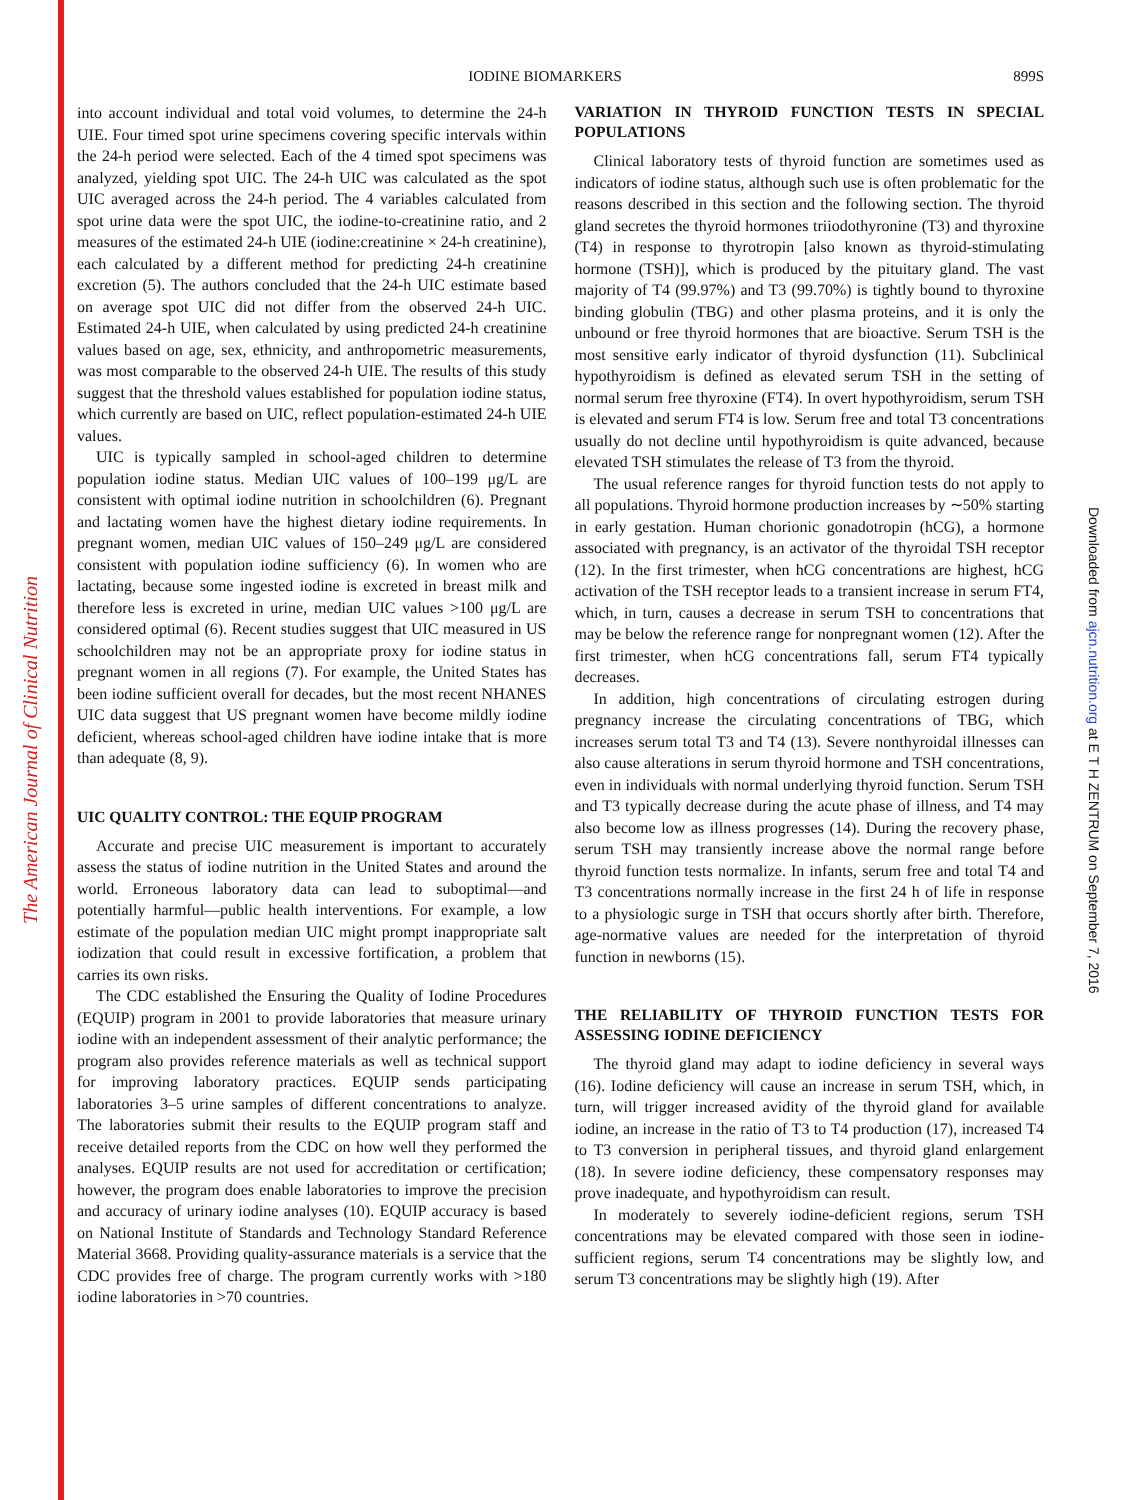The American Journal of Clinical Nutrition
Downloaded from ajcn.nutrition.org at E T H ZENTRUM on September 7, 2016
IODINE BIOMARKERS 899S
into account individual and total void volumes, to determine the 24-h UIE. Four timed spot urine specimens covering specific intervals within the 24-h period were selected. Each of the 4 timed spot specimens was analyzed, yielding spot UIC. The 24-h UIC was calculated as the spot UIC averaged across the 24-h period. The 4 variables calculated from spot urine data were the spot UIC, the iodine-to-creatinine ratio, and 2 measures of the estimated 24-h UIE (iodine:creatinine × 24-h creatinine), each calculated by a different method for predicting 24-h creatinine excretion (5). The authors concluded that the 24-h UIC estimate based on average spot UIC did not differ from the observed 24-h UIC. Estimated 24-h UIE, when calculated by using predicted 24-h creatinine values based on age, sex, ethnicity, and anthropometric measurements, was most comparable to the observed 24-h UIE. The results of this study suggest that the threshold values established for population iodine status, which currently are based on UIC, reflect population-estimated 24-h UIE values.
UIC is typically sampled in school-aged children to determine population iodine status. Median UIC values of 100–199 μg/L are consistent with optimal iodine nutrition in schoolchildren (6). Pregnant and lactating women have the highest dietary iodine requirements. In pregnant women, median UIC values of 150–249 μg/L are considered consistent with population iodine sufficiency (6). In women who are lactating, because some ingested iodine is excreted in breast milk and therefore less is excreted in urine, median UIC values >100 μg/L are considered optimal (6). Recent studies suggest that UIC measured in US schoolchildren may not be an appropriate proxy for iodine status in pregnant women in all regions (7). For example, the United States has been iodine sufficient overall for decades, but the most recent NHANES UIC data suggest that US pregnant women have become mildly iodine deficient, whereas school-aged children have iodine intake that is more than adequate (8, 9).
UIC QUALITY CONTROL: THE EQUIP PROGRAM
Accurate and precise UIC measurement is important to accurately assess the status of iodine nutrition in the United States and around the world. Erroneous laboratory data can lead to suboptimal—and potentially harmful—public health interventions. For example, a low estimate of the population median UIC might prompt inappropriate salt iodization that could result in excessive fortification, a problem that carries its own risks.
The CDC established the Ensuring the Quality of Iodine Procedures (EQUIP) program in 2001 to provide laboratories that measure urinary iodine with an independent assessment of their analytic performance; the program also provides reference materials as well as technical support for improving laboratory practices. EQUIP sends participating laboratories 3–5 urine samples of different concentrations to analyze. The laboratories submit their results to the EQUIP program staff and receive detailed reports from the CDC on how well they performed the analyses. EQUIP results are not used for accreditation or certification; however, the program does enable laboratories to improve the precision and accuracy of urinary iodine analyses (10). EQUIP accuracy is based on National Institute of Standards and Technology Standard Reference Material 3668. Providing quality-assurance materials is a service that the CDC provides free of charge. The program currently works with >180 iodine laboratories in >70 countries.
VARIATION IN THYROID FUNCTION TESTS IN SPECIAL POPULATIONS
Clinical laboratory tests of thyroid function are sometimes used as indicators of iodine status, although such use is often problematic for the reasons described in this section and the following section. The thyroid gland secretes the thyroid hormones triiodothyronine (T3) and thyroxine (T4) in response to thyrotropin [also known as thyroid-stimulating hormone (TSH)], which is produced by the pituitary gland. The vast majority of T4 (99.97%) and T3 (99.70%) is tightly bound to thyroxine binding globulin (TBG) and other plasma proteins, and it is only the unbound or free thyroid hormones that are bioactive. Serum TSH is the most sensitive early indicator of thyroid dysfunction (11). Subclinical hypothyroidism is defined as elevated serum TSH in the setting of normal serum free thyroxine (FT4). In overt hypothyroidism, serum TSH is elevated and serum FT4 is low. Serum free and total T3 concentrations usually do not decline until hypothyroidism is quite advanced, because elevated TSH stimulates the release of T3 from the thyroid.
The usual reference ranges for thyroid function tests do not apply to all populations. Thyroid hormone production increases by ∼50% starting in early gestation. Human chorionic gonadotropin (hCG), a hormone associated with pregnancy, is an activator of the thyroidal TSH receptor (12). In the first trimester, when hCG concentrations are highest, hCG activation of the TSH receptor leads to a transient increase in serum FT4, which, in turn, causes a decrease in serum TSH to concentrations that may be below the reference range for nonpregnant women (12). After the first trimester, when hCG concentrations fall, serum FT4 typically decreases.
In addition, high concentrations of circulating estrogen during pregnancy increase the circulating concentrations of TBG, which increases serum total T3 and T4 (13). Severe nonthyroidal illnesses can also cause alterations in serum thyroid hormone and TSH concentrations, even in individuals with normal underlying thyroid function. Serum TSH and T3 typically decrease during the acute phase of illness, and T4 may also become low as illness progresses (14). During the recovery phase, serum TSH may transiently increase above the normal range before thyroid function tests normalize. In infants, serum free and total T4 and T3 concentrations normally increase in the first 24 h of life in response to a physiologic surge in TSH that occurs shortly after birth. Therefore, age-normative values are needed for the interpretation of thyroid function in newborns (15).
THE RELIABILITY OF THYROID FUNCTION TESTS FOR ASSESSING IODINE DEFICIENCY
The thyroid gland may adapt to iodine deficiency in several ways (16). Iodine deficiency will cause an increase in serum TSH, which, in turn, will trigger increased avidity of the thyroid gland for available iodine, an increase in the ratio of T3 to T4 production (17), increased T4 to T3 conversion in peripheral tissues, and thyroid gland enlargement (18). In severe iodine deficiency, these compensatory responses may prove inadequate, and hypothyroidism can result.
In moderately to severely iodine-deficient regions, serum TSH concentrations may be elevated compared with those seen in iodine-sufficient regions, serum T4 concentrations may be slightly low, and serum T3 concentrations may be slightly high (19). After